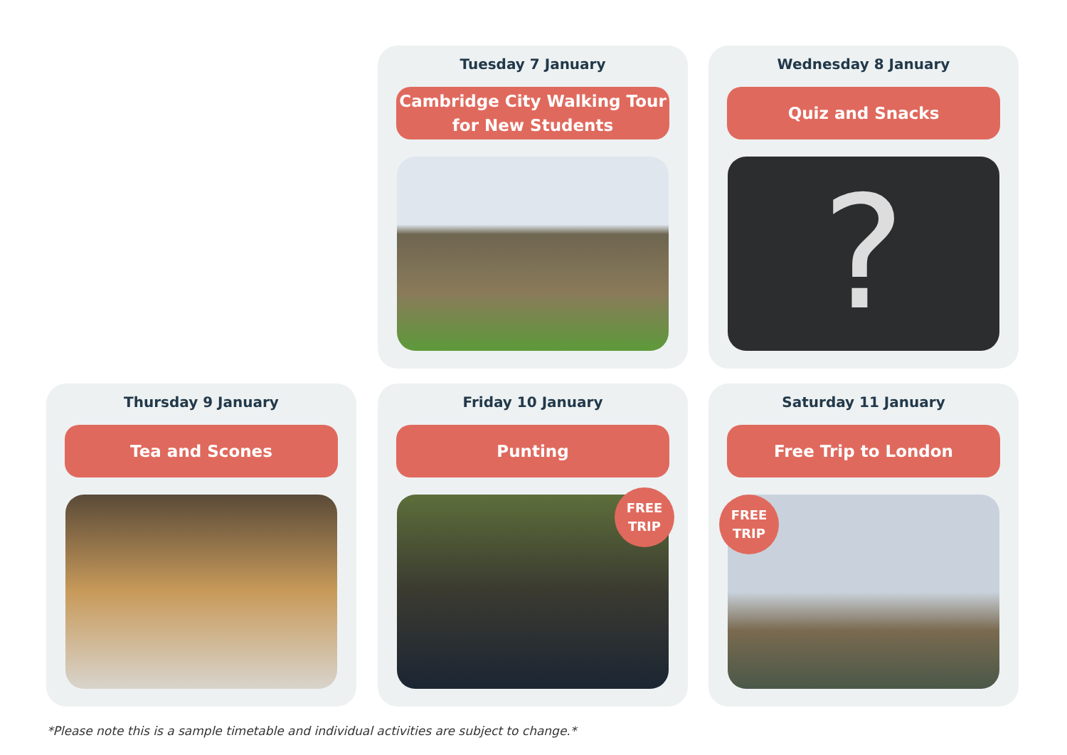Tuesday 7 January
Cambridge City Walking Tour
for New Students
Wednesday 8 January
Quiz and Snacks
?
Thursday 9 January
Tea and Scones
Friday 10 January
Punting
FREE
TRIP
Saturday 11 January
Free Trip to London
FREE
TRIP
*Please note this is a sample timetable and individual activities are subject to change.*